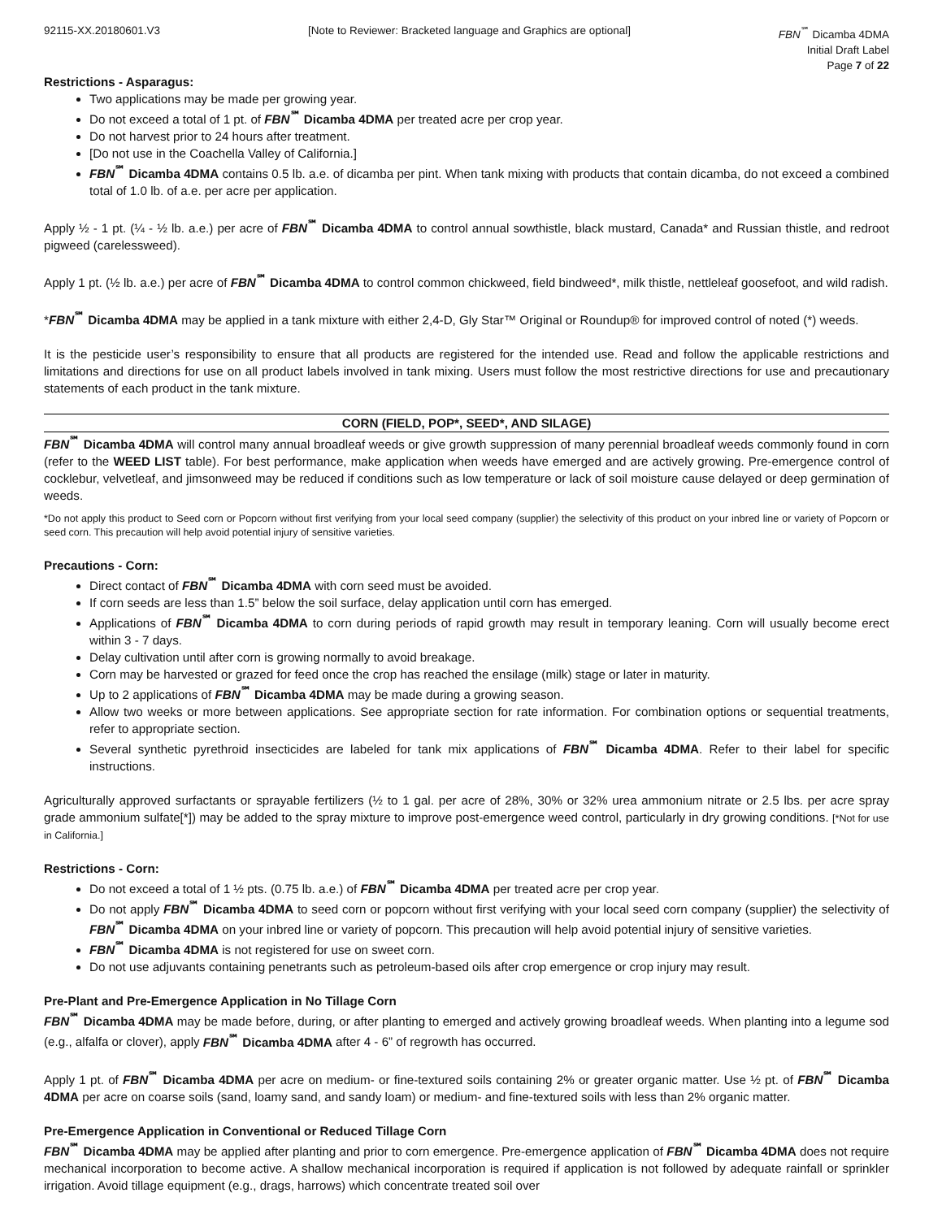92115-XX.20180601.V3 [Note to Reviewer: Bracketed language and Graphics are optional]
FBN<sup>℠</sup> Dicamba 4DMA
Initial Draft Label
Page 7 of 22
Restrictions - Asparagus:
Two applications may be made per growing year.
Do not exceed a total of 1 pt. of FBN<sup>℠</sup> Dicamba 4DMA per treated acre per crop year.
Do not harvest prior to 24 hours after treatment.
[Do not use in the Coachella Valley of California.]
FBN<sup>℠</sup> Dicamba 4DMA contains 0.5 lb. a.e. of dicamba per pint. When tank mixing with products that contain dicamba, do not exceed a combined total of 1.0 lb. of a.e. per acre per application.
Apply ½ - 1 pt. (¼ - ½ lb. a.e.) per acre of FBN<sup>℠</sup> Dicamba 4DMA to control annual sowthistle, black mustard, Canada* and Russian thistle, and redroot pigweed (carelessweed).
Apply 1 pt. (½ lb. a.e.) per acre of FBN<sup>℠</sup> Dicamba 4DMA to control common chickweed, field bindweed*, milk thistle, nettleleaf goosefoot, and wild radish.
*FBN<sup>℠</sup> Dicamba 4DMA may be applied in a tank mixture with either 2,4-D, Gly Star™ Original or Roundup® for improved control of noted (*) weeds.
It is the pesticide user’s responsibility to ensure that all products are registered for the intended use. Read and follow the applicable restrictions and limitations and directions for use on all product labels involved in tank mixing. Users must follow the most restrictive directions for use and precautionary statements of each product in the tank mixture.
CORN (FIELD, POP*, SEED*, AND SILAGE)
FBN<sup>℠</sup> Dicamba 4DMA will control many annual broadleaf weeds or give growth suppression of many perennial broadleaf weeds commonly found in corn (refer to the WEED LIST table). For best performance, make application when weeds have emerged and are actively growing. Pre-emergence control of cocklebur, velvetleaf, and jimsonweed may be reduced if conditions such as low temperature or lack of soil moisture cause delayed or deep germination of weeds.
*Do not apply this product to Seed corn or Popcorn without first verifying from your local seed company (supplier) the selectivity of this product on your inbred line or variety of Popcorn or seed corn. This precaution will help avoid potential injury of sensitive varieties.
Precautions - Corn:
Direct contact of FBN<sup>℠</sup> Dicamba 4DMA with corn seed must be avoided.
If corn seeds are less than 1.5” below the soil surface, delay application until corn has emerged.
Applications of FBN<sup>℠</sup> Dicamba 4DMA to corn during periods of rapid growth may result in temporary leaning. Corn will usually become erect within 3 - 7 days.
Delay cultivation until after corn is growing normally to avoid breakage.
Corn may be harvested or grazed for feed once the crop has reached the ensilage (milk) stage or later in maturity.
Up to 2 applications of FBN<sup>℠</sup> Dicamba 4DMA may be made during a growing season.
Allow two weeks or more between applications. See appropriate section for rate information. For combination options or sequential treatments, refer to appropriate section.
Several synthetic pyrethroid insecticides are labeled for tank mix applications of FBN<sup>℠</sup> Dicamba 4DMA. Refer to their label for specific instructions.
Agriculturally approved surfactants or sprayable fertilizers (½ to 1 gal. per acre of 28%, 30% or 32% urea ammonium nitrate or 2.5 lbs. per acre spray grade ammonium sulfate[*]) may be added to the spray mixture to improve post-emergence weed control, particularly in dry growing conditions. [*Not for use in California.]
Restrictions - Corn:
Do not exceed a total of 1 ½ pts. (0.75 lb. a.e.) of FBN<sup>℠</sup> Dicamba 4DMA per treated acre per crop year.
Do not apply FBN<sup>℠</sup> Dicamba 4DMA to seed corn or popcorn without first verifying with your local seed corn company (supplier) the selectivity of FBN<sup>℠</sup> Dicamba 4DMA on your inbred line or variety of popcorn. This precaution will help avoid potential injury of sensitive varieties.
FBN<sup>℠</sup> Dicamba 4DMA is not registered for use on sweet corn.
Do not use adjuvants containing penetrants such as petroleum-based oils after crop emergence or crop injury may result.
Pre-Plant and Pre-Emergence Application in No Tillage Corn
FBN<sup>℠</sup> Dicamba 4DMA may be made before, during, or after planting to emerged and actively growing broadleaf weeds. When planting into a legume sod (e.g., alfalfa or clover), apply FBN<sup>℠</sup> Dicamba 4DMA after 4 - 6” of regrowth has occurred.
Apply 1 pt. of FBN<sup>℠</sup> Dicamba 4DMA per acre on medium- or fine-textured soils containing 2% or greater organic matter. Use ½ pt. of FBN<sup>℠</sup> Dicamba 4DMA per acre on coarse soils (sand, loamy sand, and sandy loam) or medium- and fine-textured soils with less than 2% organic matter.
Pre-Emergence Application in Conventional or Reduced Tillage Corn
FBN<sup>℠</sup> Dicamba 4DMA may be applied after planting and prior to corn emergence. Pre-emergence application of FBN<sup>℠</sup> Dicamba 4DMA does not require mechanical incorporation to become active. A shallow mechanical incorporation is required if application is not followed by adequate rainfall or sprinkler irrigation. Avoid tillage equipment (e.g., drags, harrows) which concentrate treated soil over